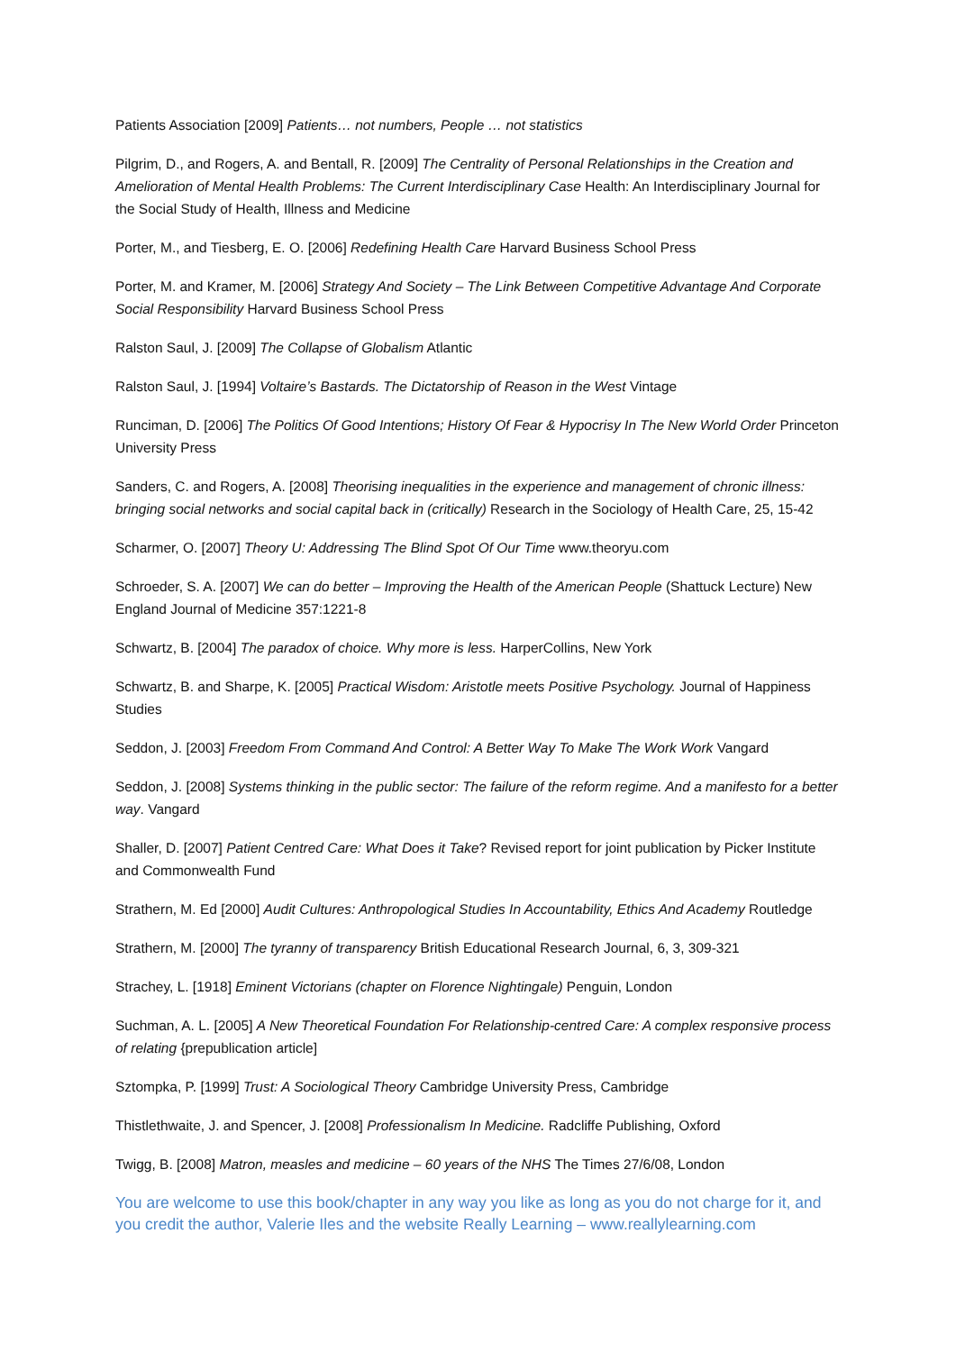Patients Association [2009] Patients… not numbers, People … not statistics
Pilgrim, D., and Rogers, A. and Bentall, R. [2009] The Centrality of Personal Relationships in the Creation and Amelioration of Mental Health Problems: The Current Interdisciplinary Case Health: An Interdisciplinary Journal for the Social Study of Health, Illness and Medicine
Porter, M., and Tiesberg, E. O. [2006] Redefining Health Care Harvard Business School Press
Porter, M. and Kramer, M. [2006] Strategy And Society – The Link Between Competitive Advantage And Corporate Social Responsibility Harvard Business School Press
Ralston Saul, J. [2009] The Collapse of Globalism Atlantic
Ralston Saul, J. [1994] Voltaire’s Bastards. The Dictatorship of Reason in the West Vintage
Runciman, D. [2006] The Politics Of Good Intentions; History Of Fear & Hypocrisy In The New World Order Princeton University Press
Sanders, C. and Rogers, A. [2008] Theorising inequalities in the experience and management of chronic illness: bringing social networks and social capital back in (critically) Research in the Sociology of Health Care, 25, 15-42
Scharmer, O. [2007] Theory U: Addressing The Blind Spot Of Our Time www.theoryu.com
Schroeder, S. A. [2007] We can do better – Improving the Health of the American People (Shattuck Lecture) New England Journal of Medicine 357:1221-8
Schwartz, B. [2004] The paradox of choice. Why more is less. HarperCollins, New York
Schwartz, B. and Sharpe, K. [2005] Practical Wisdom: Aristotle meets Positive Psychology. Journal of Happiness Studies
Seddon, J. [2003] Freedom From Command And Control: A Better Way To Make The Work Work Vangard
Seddon, J. [2008] Systems thinking in the public sector: The failure of the reform regime. And a manifesto for a better way. Vangard
Shaller, D. [2007] Patient Centred Care: What Does it Take? Revised report for joint publication by Picker Institute and Commonwealth Fund
Strathern, M. Ed [2000] Audit Cultures: Anthropological Studies In Accountability, Ethics And Academy Routledge
Strathern, M. [2000] The tyranny of transparency British Educational Research Journal, 6, 3, 309-321
Strachey, L. [1918] Eminent Victorians (chapter on Florence Nightingale) Penguin, London
Suchman, A. L. [2005] A New Theoretical Foundation For Relationship-centred Care: A complex responsive process of relating {prepublication article]
Sztompka, P. [1999] Trust: A Sociological Theory Cambridge University Press, Cambridge
Thistlethwaite, J. and Spencer, J. [2008] Professionalism In Medicine. Radcliffe Publishing, Oxford
Twigg, B. [2008] Matron, measles and medicine – 60 years of the NHS The Times 27/6/08, London
You are welcome to use this book/chapter in any way you like as long as you do not charge for it, and you credit the author, Valerie Iles and the website Really Learning – www.reallylearning.com